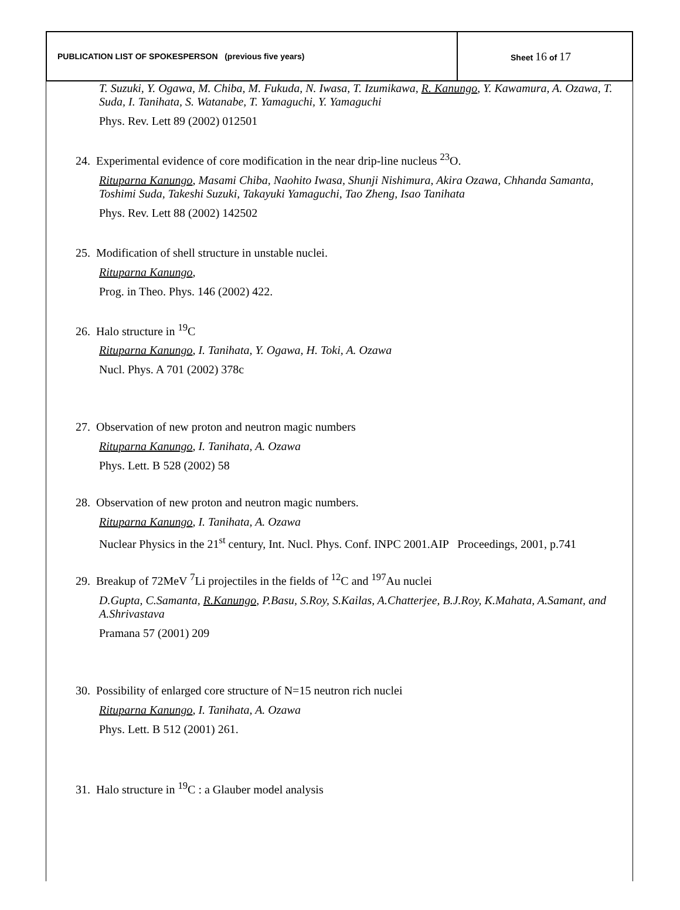| PUBLICATION LIST OF SPOKESPERSON (previous five years) | Sheet 16 of 17 |
T. Suzuki, Y. Ogawa, M. Chiba, M. Fukuda, N. Iwasa, T. Izumikawa, R. Kanungo, Y. Kawamura, A. Ozawa, T. Suda, I. Tanihata, S. Watanabe, T. Yamaguchi, Y. Yamaguchi
Phys. Rev. Lett 89 (2002) 012501
24. Experimental evidence of core modification in the near drip-line nucleus <sup>23</sup>O.
Rituparna Kanungo, Masami Chiba, Naohito Iwasa, Shunji Nishimura, Akira Ozawa, Chhanda Samanta, Toshimi Suda, Takeshi Suzuki, Takayuki Yamaguchi, Tao Zheng, Isao Tanihata
Phys. Rev. Lett 88 (2002) 142502
25. Modification of shell structure in unstable nuclei.
Rituparna Kanungo,
Prog. in Theo. Phys. 146 (2002) 422.
26. Halo structure in <sup>19</sup>C
Rituparna Kanungo, I. Tanihata, Y. Ogawa, H. Toki, A. Ozawa
Nucl. Phys. A 701 (2002) 378c
27. Observation of new proton and neutron magic numbers
Rituparna Kanungo, I. Tanihata, A. Ozawa
Phys. Lett. B 528 (2002) 58
28. Observation of new proton and neutron magic numbers.
Rituparna Kanungo, I. Tanihata, A. Ozawa
Nuclear Physics in the 21<sup>st</sup> century, Int. Nucl. Phys. Conf. INPC 2001.AIP Proceedings, 2001, p.741
29. Breakup of 72MeV <sup>7</sup>Li projectiles in the fields of <sup>12</sup>C and <sup>197</sup>Au nuclei
D.Gupta, C.Samanta, R.Kanungo, P.Basu, S.Roy, S.Kailas, A.Chatterjee, B.J.Roy, K.Mahata, A.Samant, and A.Shrivastava
Pramana 57 (2001) 209
30. Possibility of enlarged core structure of N=15 neutron rich nuclei
Rituparna Kanungo, I. Tanihata, A. Ozawa
Phys. Lett. B 512 (2001) 261.
31. Halo structure in <sup>19</sup>C : a Glauber model analysis